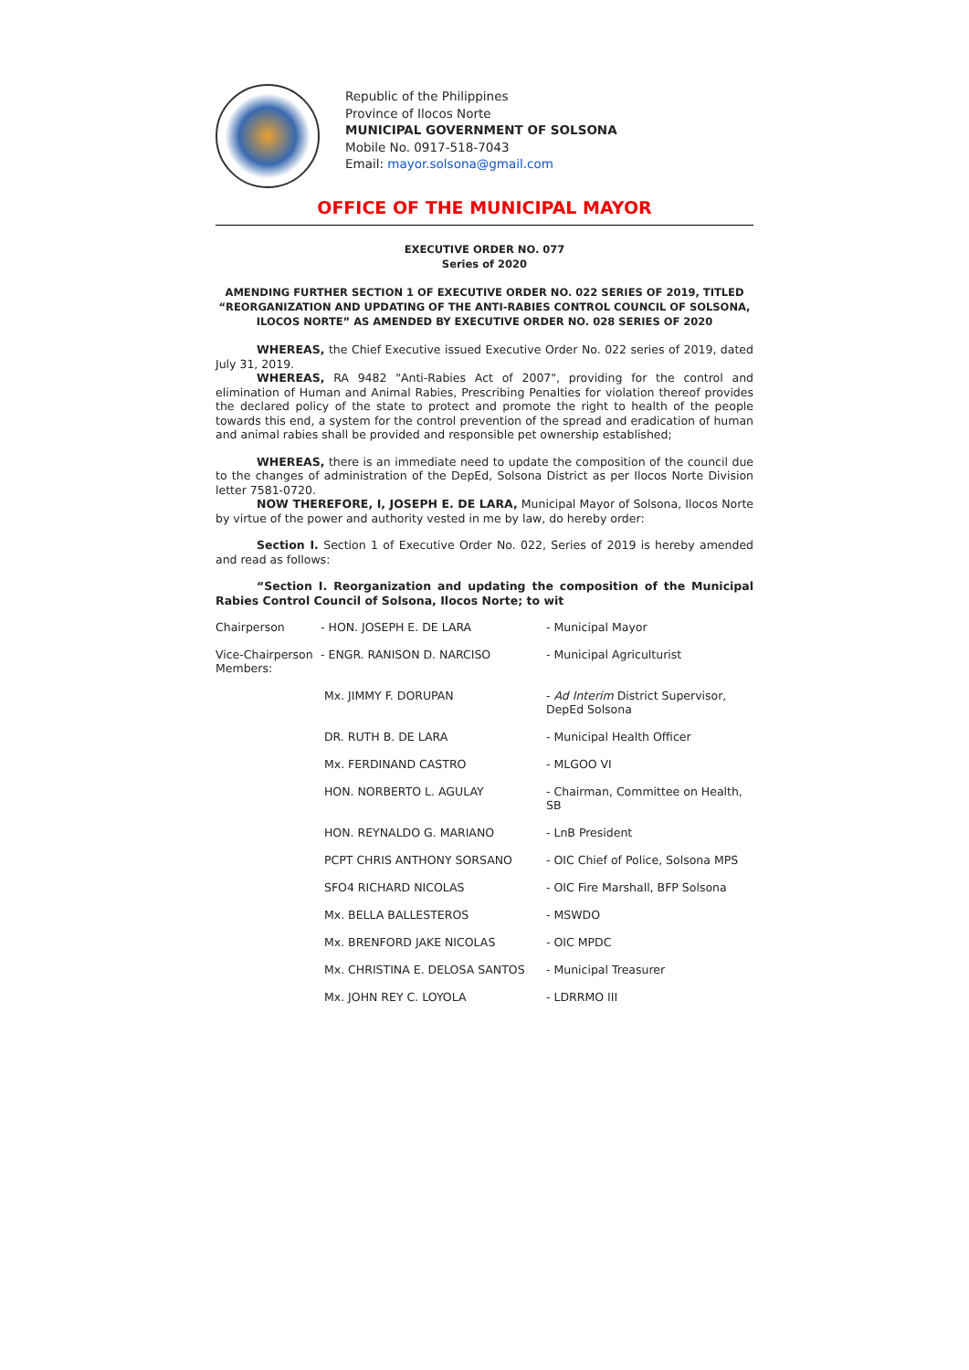Republic of the Philippines
Province of Ilocos Norte
MUNICIPAL GOVERNMENT OF SOLSONA
Mobile No. 0917-518-7043
Email: mayor.solsona@gmail.com
OFFICE OF THE MUNICIPAL MAYOR
EXECUTIVE ORDER NO. 077
Series of 2020
AMENDING FURTHER SECTION 1 OF EXECUTIVE ORDER NO. 022 SERIES OF 2019, TITLED “REORGANIZATION AND UPDATING OF THE ANTI-RABIES CONTROL COUNCIL OF SOLSONA, ILOCOS NORTE” AS AMENDED BY EXECUTIVE ORDER NO. 028 SERIES OF 2020
WHEREAS, the Chief Executive issued Executive Order No. 022 series of 2019, dated July 31, 2019.
WHEREAS, RA 9482 "Anti-Rabies Act of 2007", providing for the control and elimination of Human and Animal Rabies, Prescribing Penalties for violation thereof provides the declared policy of the state to protect and promote the right to health of the people towards this end, a system for the control prevention of the spread and eradication of human and animal rabies shall be provided and responsible pet ownership established;
WHEREAS, there is an immediate need to update the composition of the council due to the changes of administration of the DepEd, Solsona District as per Ilocos Norte Division letter 7581-0720.
NOW THEREFORE, I, JOSEPH E. DE LARA, Municipal Mayor of Solsona, Ilocos Norte by virtue of the power and authority vested in me by law, do hereby order:
Section I. Section 1 of Executive Order No. 022, Series of 2019 is hereby amended and read as follows:
“Section I. Reorganization and updating the composition of the Municipal Rabies Control Council of Solsona, Ilocos Norte; to wit
| Chairperson | - HON. JOSEPH E. DE LARA | - Municipal Mayor |
| Vice-Chairperson Members: | - ENGR. RANISON D. NARCISO | - Municipal Agriculturist |
| | Mx. JIMMY F. DORUPAN | - Ad Interim District Supervisor, DepEd Solsona |
| | DR. RUTH B. DE LARA | - Municipal Health Officer |
| | Mx. FERDINAND CASTRO | - MLGOO VI |
| | HON. NORBERTO L. AGULAY | - Chairman, Committee on Health, SB |
| | HON. REYNALDO G. MARIANO | - LnB President |
| | PCPT CHRIS ANTHONY SORSANO | - OIC Chief of Police, Solsona MPS |
| | SFO4 RICHARD NICOLAS | - OIC Fire Marshall, BFP Solsona |
| | Mx. BELLA BALLESTEROS | - MSWDO |
| | Mx. BRENFORD JAKE NICOLAS | - OIC MPDC |
| | Mx. CHRISTINA E. DELOSA SANTOS | - Municipal Treasurer |
| | Mx. JOHN REY C. LOYOLA | - LDRRMO III |